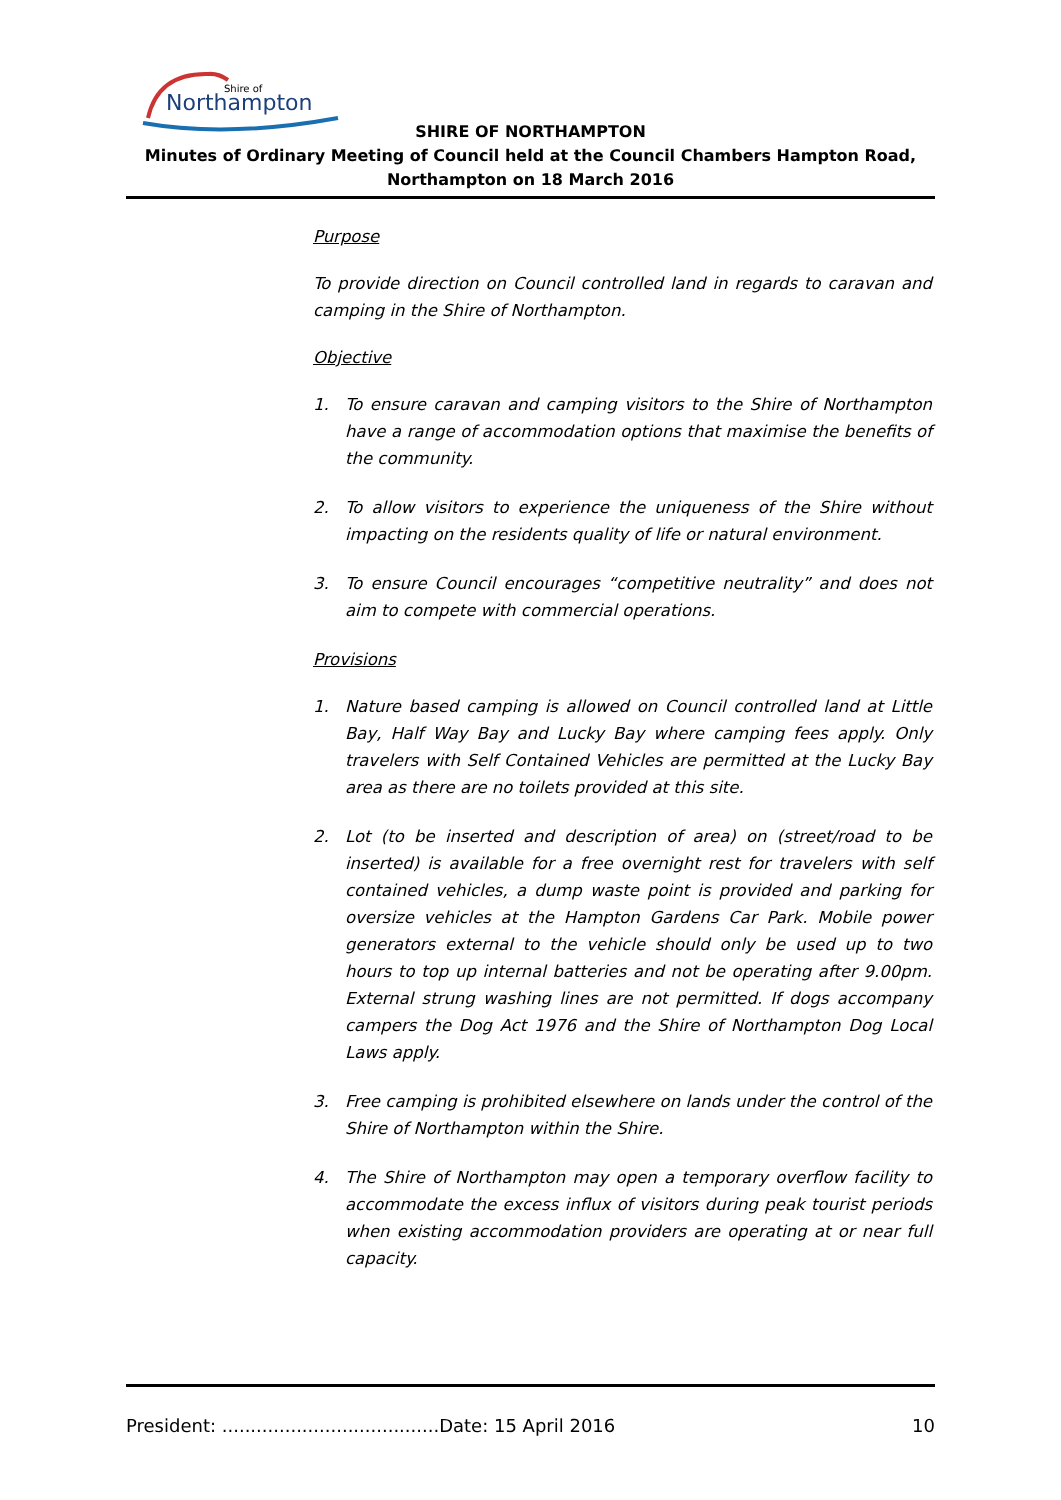Shire of
Northampton
SHIRE OF NORTHAMPTON
Minutes of Ordinary Meeting of Council held at the Council Chambers Hampton Road, Northampton on 18 March 2016
Purpose
To provide direction on Council controlled land in regards to caravan and camping in the Shire of Northampton.
Objective
1. To ensure caravan and camping visitors to the Shire of Northampton have a range of accommodation options that maximise the benefits of the community.
2. To allow visitors to experience the uniqueness of the Shire without impacting on the residents quality of life or natural environment.
3. To ensure Council encourages “competitive neutrality” and does not aim to compete with commercial operations.
Provisions
1. Nature based camping is allowed on Council controlled land at Little Bay, Half Way Bay and Lucky Bay where camping fees apply. Only travelers with Self Contained Vehicles are permitted at the Lucky Bay area as there are no toilets provided at this site.
2. Lot (to be inserted and description of area) on (street/road to be inserted) is available for a free overnight rest for travelers with self contained vehicles, a dump waste point is provided and parking for oversize vehicles at the Hampton Gardens Car Park. Mobile power generators external to the vehicle should only be used up to two hours to top up internal batteries and not be operating after 9.00pm. External strung washing lines are not permitted. If dogs accompany campers the Dog Act 1976 and the Shire of Northampton Dog Local Laws apply.
3. Free camping is prohibited elsewhere on lands under the control of the Shire of Northampton within the Shire.
4. The Shire of Northampton may open a temporary overflow facility to accommodate the excess influx of visitors during peak tourist periods when existing accommodation providers are operating at or near full capacity.
President: ......................................Date: 15 April 2016 10